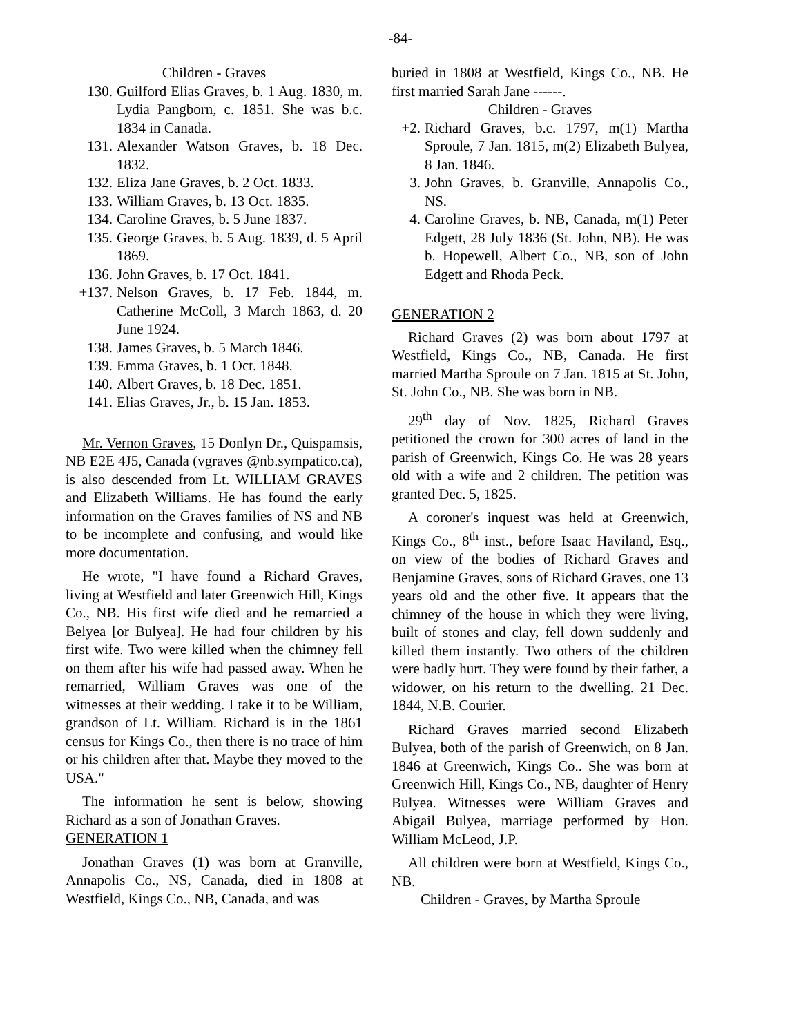-84-
Children - Graves
130. Guilford Elias Graves, b. 1 Aug. 1830, m. Lydia Pangborn, c. 1851. She was b.c. 1834 in Canada.
131. Alexander Watson Graves, b. 18 Dec. 1832.
132. Eliza Jane Graves, b. 2 Oct. 1833.
133. William Graves, b. 13 Oct. 1835.
134. Caroline Graves, b. 5 June 1837.
135. George Graves, b. 5 Aug. 1839, d. 5 April 1869.
136. John Graves, b. 17 Oct. 1841.
+137. Nelson Graves, b. 17 Feb. 1844, m. Catherine McColl, 3 March 1863, d. 20 June 1924.
138. James Graves, b. 5 March 1846.
139. Emma Graves, b. 1 Oct. 1848.
140. Albert Graves, b. 18 Dec. 1851.
141. Elias Graves, Jr., b. 15 Jan. 1853.
Mr. Vernon Graves, 15 Donlyn Dr., Quispamsis, NB E2E 4J5, Canada (vgraves @nb.sympatico.ca), is also descended from Lt. WILLIAM GRAVES and Elizabeth Williams. He has found the early information on the Graves families of NS and NB to be incomplete and confusing, and would like more documentation.
He wrote, "I have found a Richard Graves, living at Westfield and later Greenwich Hill, Kings Co., NB. His first wife died and he remarried a Belyea [or Bulyea]. He had four children by his first wife. Two were killed when the chimney fell on them after his wife had passed away. When he remarried, William Graves was one of the witnesses at their wedding. I take it to be William, grandson of Lt. William. Richard is in the 1861 census for Kings Co., then there is no trace of him or his children after that. Maybe they moved to the USA."
The information he sent is below, showing Richard as a son of Jonathan Graves.
GENERATION 1
Jonathan Graves (1) was born at Granville, Annapolis Co., NS, Canada, died in 1808 at Westfield, Kings Co., NB, Canada, and was
buried in 1808 at Westfield, Kings Co., NB. He first married Sarah Jane ------.
Children - Graves
+2. Richard Graves, b.c. 1797, m(1) Martha Sproule, 7 Jan. 1815, m(2) Elizabeth Bulyea, 8 Jan. 1846.
3. John Graves, b. Granville, Annapolis Co., NS.
4. Caroline Graves, b. NB, Canada, m(1) Peter Edgett, 28 July 1836 (St. John, NB). He was b. Hopewell, Albert Co., NB, son of John Edgett and Rhoda Peck.
GENERATION 2
Richard Graves (2) was born about 1797 at Westfield, Kings Co., NB, Canada. He first married Martha Sproule on 7 Jan. 1815 at St. John, St. John Co., NB. She was born in NB.
29<sup>th</sup> day of Nov. 1825, Richard Graves petitioned the crown for 300 acres of land in the parish of Greenwich, Kings Co. He was 28 years old with a wife and 2 children. The petition was granted Dec. 5, 1825.
A coroner's inquest was held at Greenwich, Kings Co., 8<sup>th</sup> inst., before Isaac Haviland, Esq., on view of the bodies of Richard Graves and Benjamine Graves, sons of Richard Graves, one 13 years old and the other five. It appears that the chimney of the house in which they were living, built of stones and clay, fell down suddenly and killed them instantly. Two others of the children were badly hurt. They were found by their father, a widower, on his return to the dwelling. 21 Dec. 1844, N.B. Courier.
Richard Graves married second Elizabeth Bulyea, both of the parish of Greenwich, on 8 Jan. 1846 at Greenwich, Kings Co.. She was born at Greenwich Hill, Kings Co., NB, daughter of Henry Bulyea. Witnesses were William Graves and Abigail Bulyea, marriage performed by Hon. William McLeod, J.P.
All children were born at Westfield, Kings Co., NB.
Children - Graves, by Martha Sproule